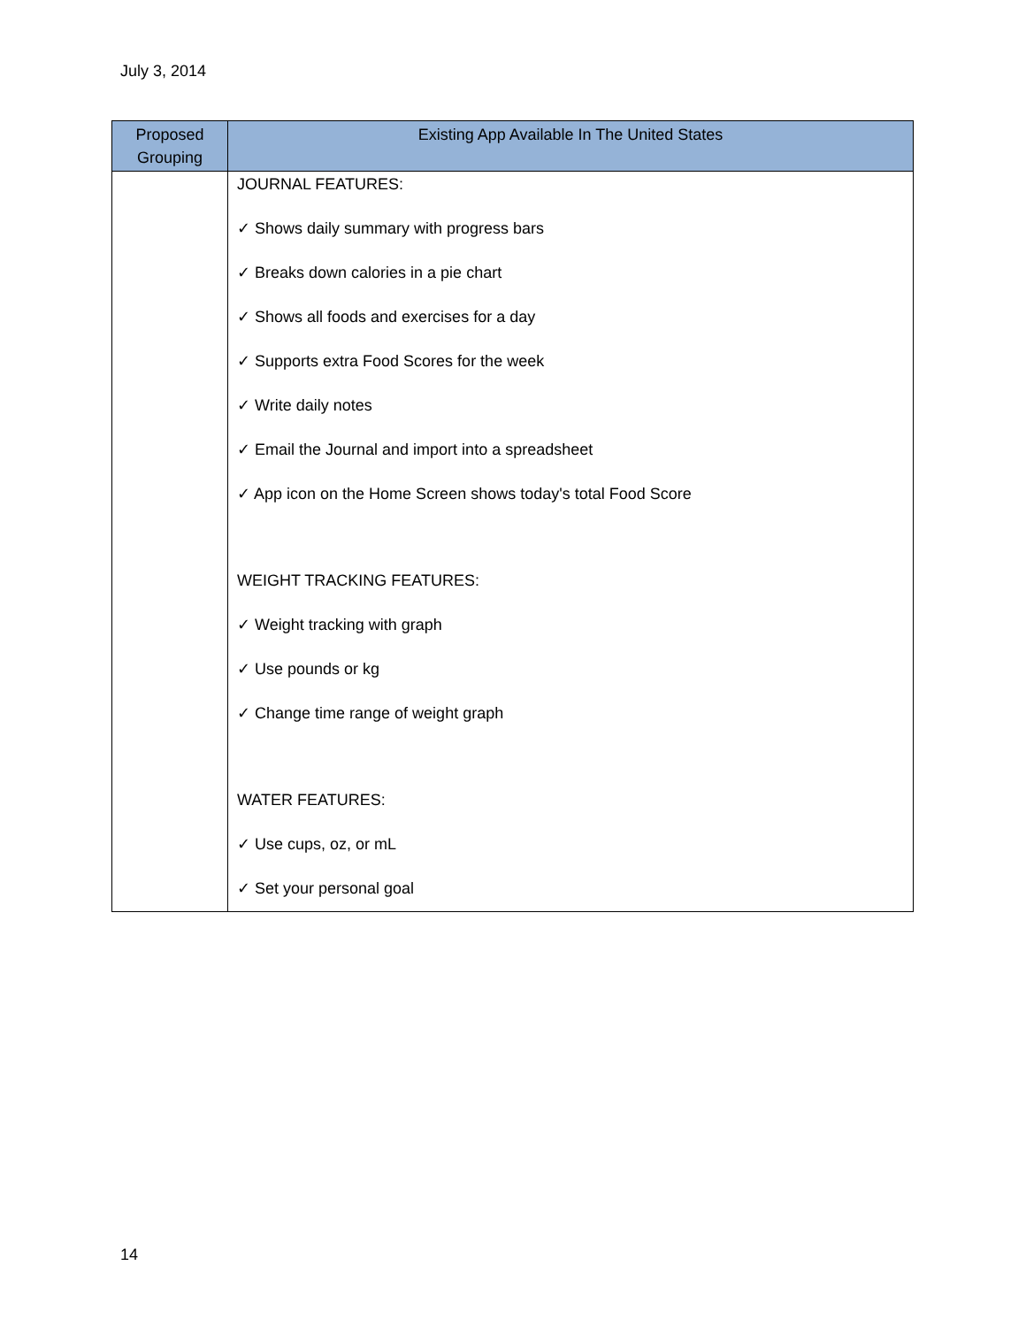July 3, 2014
| Proposed Grouping | Existing App Available In The United States |
| --- | --- |
| | JOURNAL FEATURES: ✓ Shows daily summary with progress bars ✓ Breaks down calories in a pie chart ✓ Shows all foods and exercises for a day ✓ Supports extra Food Scores for the week ✓ Write daily notes ✓ Email the Journal and import into a spreadsheet ✓ App icon on the Home Screen shows today's total Food Score WEIGHT TRACKING FEATURES: ✓ Weight tracking with graph ✓ Use pounds or kg ✓ Change time range of weight graph WATER FEATURES: ✓ Use cups, oz, or mL ✓ Set your personal goal |
14